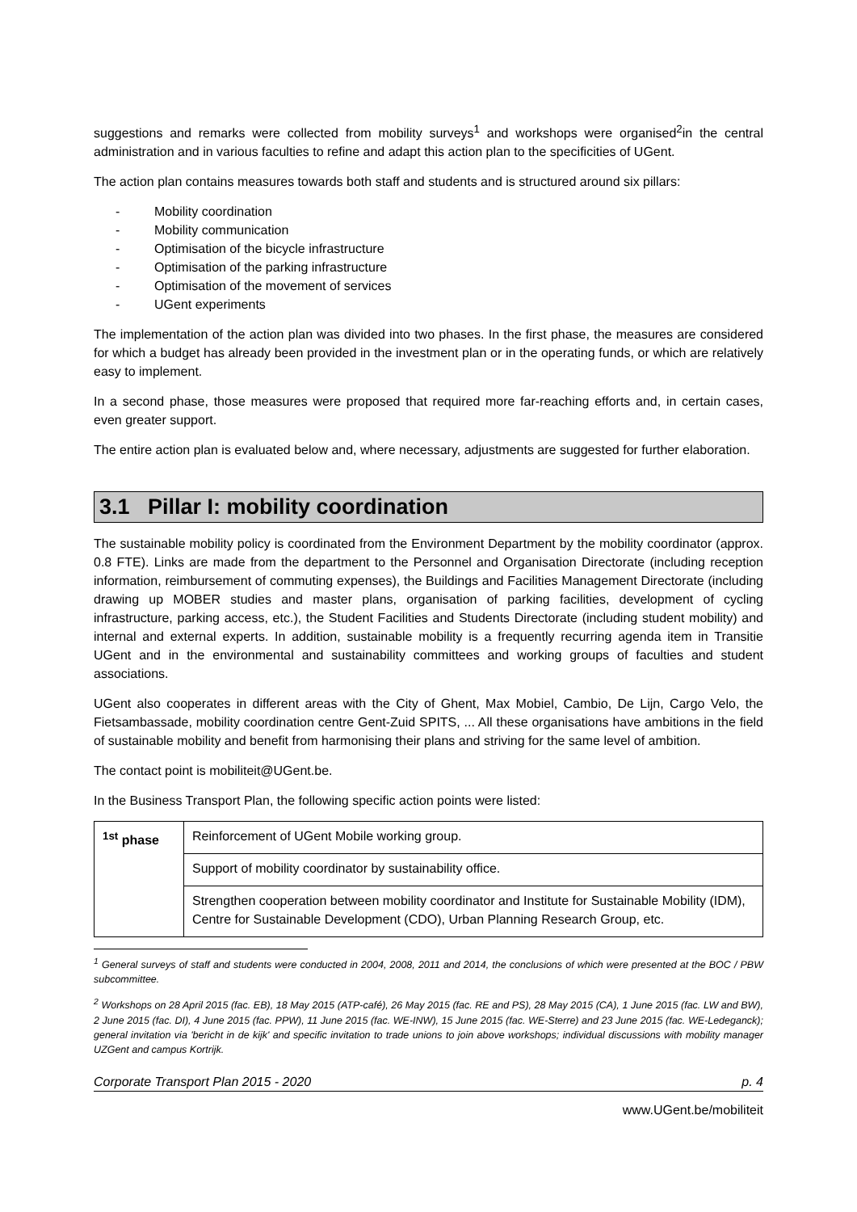suggestions and remarks were collected from mobility surveys<sup>1</sup> and workshops were organised<sup>2</sup>in the central administration and in various faculties to refine and adapt this action plan to the specificities of UGent.
The action plan contains measures towards both staff and students and is structured around six pillars:
- Mobility coordination
- Mobility communication
- Optimisation of the bicycle infrastructure
- Optimisation of the parking infrastructure
- Optimisation of the movement of services
- UGent experiments
The implementation of the action plan was divided into two phases. In the first phase, the measures are considered for which a budget has already been provided in the investment plan or in the operating funds, or which are relatively easy to implement.
In a second phase, those measures were proposed that required more far-reaching efforts and, in certain cases, even greater support.
The entire action plan is evaluated below and, where necessary, adjustments are suggested for further elaboration.
3.1 Pillar I: mobility coordination
The sustainable mobility policy is coordinated from the Environment Department by the mobility coordinator (approx. 0.8 FTE). Links are made from the department to the Personnel and Organisation Directorate (including reception information, reimbursement of commuting expenses), the Buildings and Facilities Management Directorate (including drawing up MOBER studies and master plans, organisation of parking facilities, development of cycling infrastructure, parking access, etc.), the Student Facilities and Students Directorate (including student mobility) and internal and external experts. In addition, sustainable mobility is a frequently recurring agenda item in Transitie UGent and in the environmental and sustainability committees and working groups of faculties and student associations.
UGent also cooperates in different areas with the City of Ghent, Max Mobiel, Cambio, De Lijn, Cargo Velo, the Fietsambassade, mobility coordination centre Gent-Zuid SPITS, ... All these organisations have ambitions in the field of sustainable mobility and benefit from harmonising their plans and striving for the same level of ambition.
The contact point is mobiliteit@UGent.be.
In the Business Transport Plan, the following specific action points were listed:
| <sup>1st</sup> phase | Reinforcement of UGent Mobile working group. |
| | Support of mobility coordinator by sustainability office. |
| | Strengthen cooperation between mobility coordinator and Institute for Sustainable Mobility (IDM), Centre for Sustainable Development (CDO), Urban Planning Research Group, etc. |
<sup>1</sup> General surveys of staff and students were conducted in 2004, 2008, 2011 and 2014, the conclusions of which were presented at the BOC / PBW subcommittee.
<sup>2</sup> Workshops on 28 April 2015 (fac. EB), 18 May 2015 (ATP-café), 26 May 2015 (fac. RE and PS), 28 May 2015 (CA), 1 June 2015 (fac. LW and BW), 2 June 2015 (fac. DI), 4 June 2015 (fac. PPW), 11 June 2015 (fac. WE-INW), 15 June 2015 (fac. WE-Sterre) and 23 June 2015 (fac. WE-Ledeganck); general invitation via 'bericht in de kijk' and specific invitation to trade unions to join above workshops; individual discussions with mobility manager UZGent and campus Kortrijk.
Corporate Transport Plan 2015 - 2020 p. 4
www.UGent.be/mobiliteit